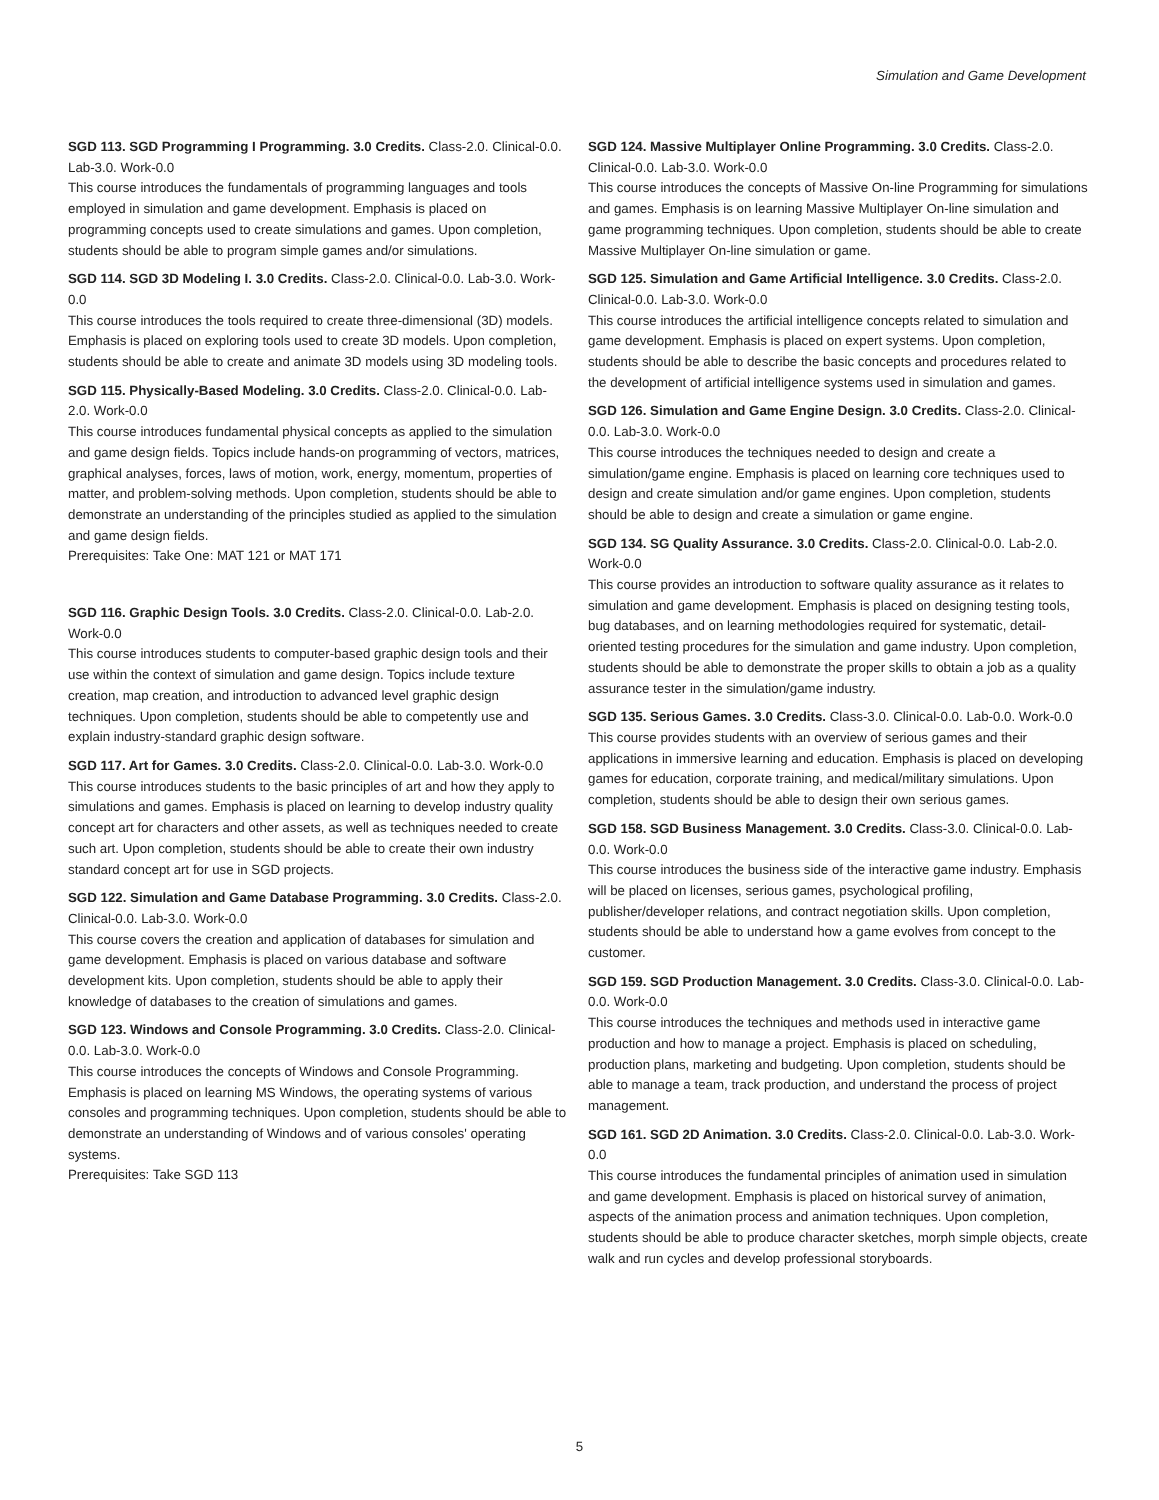Simulation and Game Development
SGD 113. SGD Programming I Programming. 3.0 Credits. Class-2.0. Clinical-0.0. Lab-3.0. Work-0.0
This course introduces the fundamentals of programming languages and tools employed in simulation and game development. Emphasis is placed on programming concepts used to create simulations and games. Upon completion, students should be able to program simple games and/or simulations.
SGD 114. SGD 3D Modeling I. 3.0 Credits. Class-2.0. Clinical-0.0. Lab-3.0. Work-0.0
This course introduces the tools required to create three-dimensional (3D) models. Emphasis is placed on exploring tools used to create 3D models. Upon completion, students should be able to create and animate 3D models using 3D modeling tools.
SGD 115. Physically-Based Modeling. 3.0 Credits. Class-2.0. Clinical-0.0. Lab-2.0. Work-0.0
This course introduces fundamental physical concepts as applied to the simulation and game design fields. Topics include hands-on programming of vectors, matrices, graphical analyses, forces, laws of motion, work, energy, momentum, properties of matter, and problem-solving methods. Upon completion, students should be able to demonstrate an understanding of the principles studied as applied to the simulation and game design fields.
Prerequisites: Take One: MAT 121 or MAT 171
SGD 116. Graphic Design Tools. 3.0 Credits. Class-2.0. Clinical-0.0. Lab-2.0. Work-0.0
This course introduces students to computer-based graphic design tools and their use within the context of simulation and game design. Topics include texture creation, map creation, and introduction to advanced level graphic design techniques. Upon completion, students should be able to competently use and explain industry-standard graphic design software.
SGD 117. Art for Games. 3.0 Credits. Class-2.0. Clinical-0.0. Lab-3.0. Work-0.0
This course introduces students to the basic principles of art and how they apply to simulations and games. Emphasis is placed on learning to develop industry quality concept art for characters and other assets, as well as techniques needed to create such art. Upon completion, students should be able to create their own industry standard concept art for use in SGD projects.
SGD 122. Simulation and Game Database Programming. 3.0 Credits. Class-2.0. Clinical-0.0. Lab-3.0. Work-0.0
This course covers the creation and application of databases for simulation and game development. Emphasis is placed on various database and software development kits. Upon completion, students should be able to apply their knowledge of databases to the creation of simulations and games.
SGD 123. Windows and Console Programming. 3.0 Credits. Class-2.0. Clinical-0.0. Lab-3.0. Work-0.0
This course introduces the concepts of Windows and Console Programming. Emphasis is placed on learning MS Windows, the operating systems of various consoles and programming techniques. Upon completion, students should be able to demonstrate an understanding of Windows and of various consoles' operating systems.
Prerequisites: Take SGD 113
SGD 124. Massive Multiplayer Online Programming. 3.0 Credits. Class-2.0. Clinical-0.0. Lab-3.0. Work-0.0
This course introduces the concepts of Massive On-line Programming for simulations and games. Emphasis is on learning Massive Multiplayer On-line simulation and game programming techniques. Upon completion, students should be able to create Massive Multiplayer On-line simulation or game.
SGD 125. Simulation and Game Artificial Intelligence. 3.0 Credits. Class-2.0. Clinical-0.0. Lab-3.0. Work-0.0
This course introduces the artificial intelligence concepts related to simulation and game development. Emphasis is placed on expert systems. Upon completion, students should be able to describe the basic concepts and procedures related to the development of artificial intelligence systems used in simulation and games.
SGD 126. Simulation and Game Engine Design. 3.0 Credits. Class-2.0. Clinical-0.0. Lab-3.0. Work-0.0
This course introduces the techniques needed to design and create a simulation/game engine. Emphasis is placed on learning core techniques used to design and create simulation and/or game engines. Upon completion, students should be able to design and create a simulation or game engine.
SGD 134. SG Quality Assurance. 3.0 Credits. Class-2.0. Clinical-0.0. Lab-2.0. Work-0.0
This course provides an introduction to software quality assurance as it relates to simulation and game development. Emphasis is placed on designing testing tools, bug databases, and on learning methodologies required for systematic, detail-oriented testing procedures for the simulation and game industry. Upon completion, students should be able to demonstrate the proper skills to obtain a job as a quality assurance tester in the simulation/game industry.
SGD 135. Serious Games. 3.0 Credits. Class-3.0. Clinical-0.0. Lab-0.0. Work-0.0
This course provides students with an overview of serious games and their applications in immersive learning and education. Emphasis is placed on developing games for education, corporate training, and medical/military simulations. Upon completion, students should be able to design their own serious games.
SGD 158. SGD Business Management. 3.0 Credits. Class-3.0. Clinical-0.0. Lab-0.0. Work-0.0
This course introduces the business side of the interactive game industry. Emphasis will be placed on licenses, serious games, psychological profiling, publisher/developer relations, and contract negotiation skills. Upon completion, students should be able to understand how a game evolves from concept to the customer.
SGD 159. SGD Production Management. 3.0 Credits. Class-3.0. Clinical-0.0. Lab-0.0. Work-0.0
This course introduces the techniques and methods used in interactive game production and how to manage a project. Emphasis is placed on scheduling, production plans, marketing and budgeting. Upon completion, students should be able to manage a team, track production, and understand the process of project management.
SGD 161. SGD 2D Animation. 3.0 Credits. Class-2.0. Clinical-0.0. Lab-3.0. Work-0.0
This course introduces the fundamental principles of animation used in simulation and game development. Emphasis is placed on historical survey of animation, aspects of the animation process and animation techniques. Upon completion, students should be able to produce character sketches, morph simple objects, create walk and run cycles and develop professional storyboards.
5